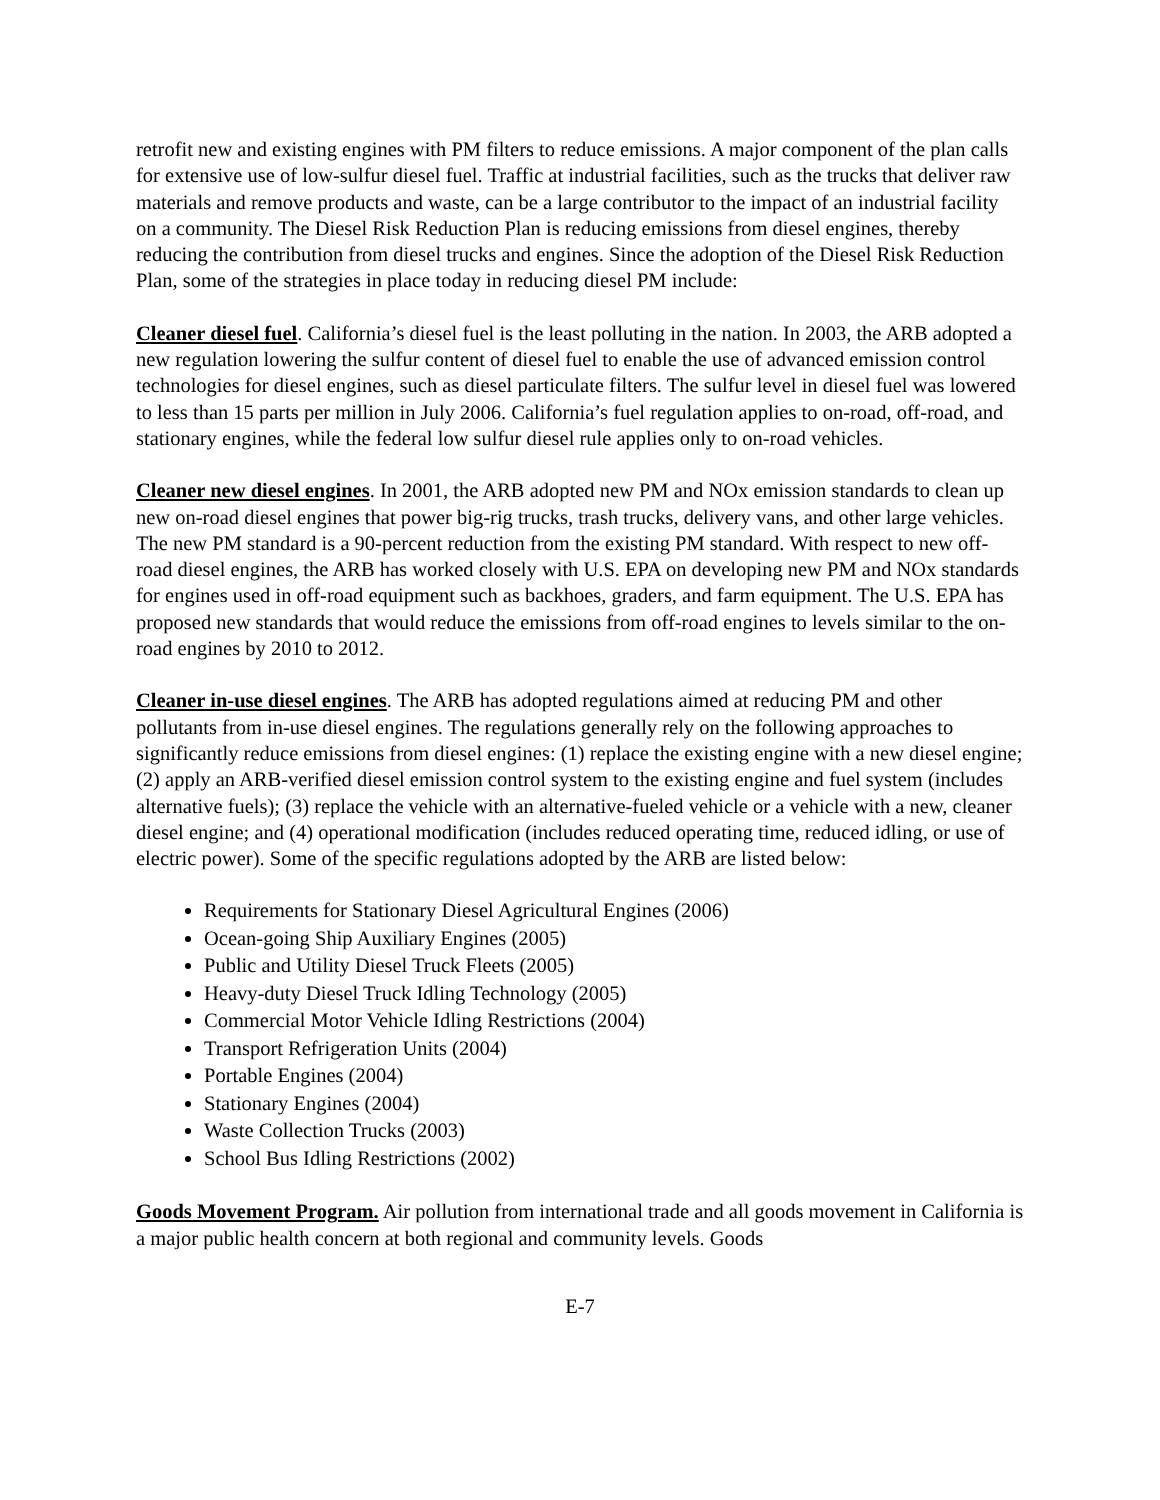retrofit new and existing engines with PM filters to reduce emissions. A major component of the plan calls for extensive use of low-sulfur diesel fuel. Traffic at industrial facilities, such as the trucks that deliver raw materials and remove products and waste, can be a large contributor to the impact of an industrial facility on a community. The Diesel Risk Reduction Plan is reducing emissions from diesel engines, thereby reducing the contribution from diesel trucks and engines. Since the adoption of the Diesel Risk Reduction Plan, some of the strategies in place today in reducing diesel PM include:
Cleaner diesel fuel. California’s diesel fuel is the least polluting in the nation. In 2003, the ARB adopted a new regulation lowering the sulfur content of diesel fuel to enable the use of advanced emission control technologies for diesel engines, such as diesel particulate filters. The sulfur level in diesel fuel was lowered to less than 15 parts per million in July 2006. California’s fuel regulation applies to on-road, off-road, and stationary engines, while the federal low sulfur diesel rule applies only to on-road vehicles.
Cleaner new diesel engines. In 2001, the ARB adopted new PM and NOx emission standards to clean up new on-road diesel engines that power big-rig trucks, trash trucks, delivery vans, and other large vehicles. The new PM standard is a 90-percent reduction from the existing PM standard. With respect to new off-road diesel engines, the ARB has worked closely with U.S. EPA on developing new PM and NOx standards for engines used in off-road equipment such as backhoes, graders, and farm equipment. The U.S. EPA has proposed new standards that would reduce the emissions from off-road engines to levels similar to the on-road engines by 2010 to 2012.
Cleaner in-use diesel engines. The ARB has adopted regulations aimed at reducing PM and other pollutants from in-use diesel engines. The regulations generally rely on the following approaches to significantly reduce emissions from diesel engines: (1) replace the existing engine with a new diesel engine; (2) apply an ARB-verified diesel emission control system to the existing engine and fuel system (includes alternative fuels); (3) replace the vehicle with an alternative-fueled vehicle or a vehicle with a new, cleaner diesel engine; and (4) operational modification (includes reduced operating time, reduced idling, or use of electric power). Some of the specific regulations adopted by the ARB are listed below:
Requirements for Stationary Diesel Agricultural Engines (2006)
Ocean-going Ship Auxiliary Engines (2005)
Public and Utility Diesel Truck Fleets (2005)
Heavy-duty Diesel Truck Idling Technology (2005)
Commercial Motor Vehicle Idling Restrictions (2004)
Transport Refrigeration Units (2004)
Portable Engines (2004)
Stationary Engines (2004)
Waste Collection Trucks (2003)
School Bus Idling Restrictions (2002)
Goods Movement Program. Air pollution from international trade and all goods movement in California is a major public health concern at both regional and community levels. Goods
E-7